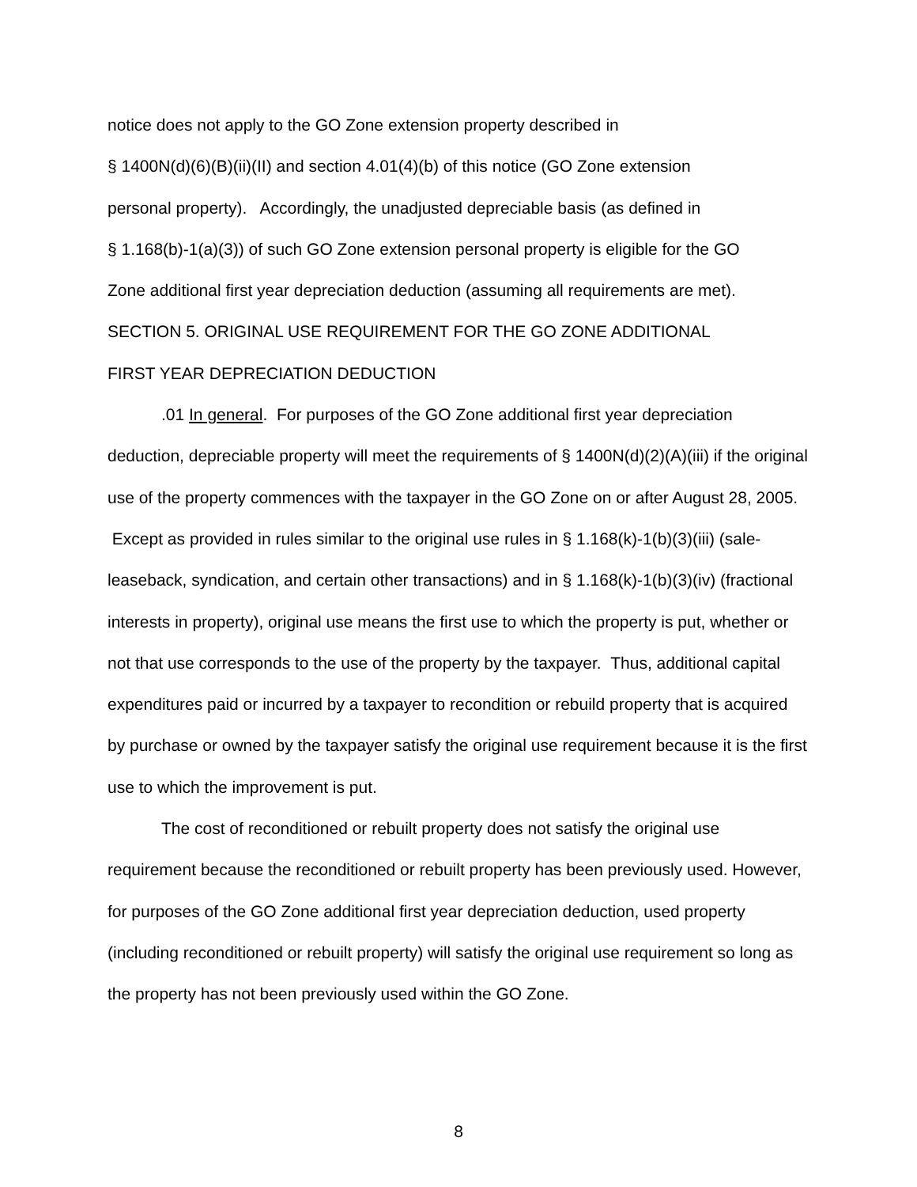notice does not apply to the GO Zone extension property described in
§ 1400N(d)(6)(B)(ii)(II) and section 4.01(4)(b) of this notice (GO Zone extension
personal property). Accordingly, the unadjusted depreciable basis (as defined in
§ 1.168(b)-1(a)(3)) of such GO Zone extension personal property is eligible for the GO
Zone additional first year depreciation deduction (assuming all requirements are met).
SECTION 5. ORIGINAL USE REQUIREMENT FOR THE GO ZONE ADDITIONAL
FIRST YEAR DEPRECIATION DEDUCTION
.01 In general. For purposes of the GO Zone additional first year depreciation deduction, depreciable property will meet the requirements of § 1400N(d)(2)(A)(iii) if the original use of the property commences with the taxpayer in the GO Zone on or after August 28, 2005. Except as provided in rules similar to the original use rules in § 1.168(k)-1(b)(3)(iii) (sale-leaseback, syndication, and certain other transactions) and in § 1.168(k)-1(b)(3)(iv) (fractional interests in property), original use means the first use to which the property is put, whether or not that use corresponds to the use of the property by the taxpayer. Thus, additional capital expenditures paid or incurred by a taxpayer to recondition or rebuild property that is acquired by purchase or owned by the taxpayer satisfy the original use requirement because it is the first use to which the improvement is put.
The cost of reconditioned or rebuilt property does not satisfy the original use requirement because the reconditioned or rebuilt property has been previously used. However, for purposes of the GO Zone additional first year depreciation deduction, used property (including reconditioned or rebuilt property) will satisfy the original use requirement so long as the property has not been previously used within the GO Zone.
8